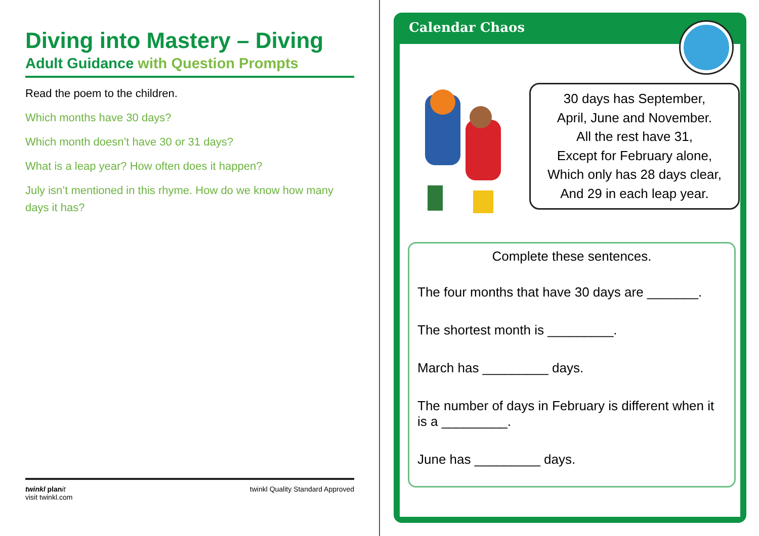Diving into Mastery – Diving
Adult Guidance with Question Prompts
Read the poem to the children.
Which months have 30 days?
Which month doesn’t have 30 or 31 days?
What is a leap year? How often does it happen?
July isn’t mentioned in this rhyme. How do we know how many days it has?
twinkl plan it
visit twinkl.com
twinkl Quality Standard Approved
Calendar Chaos
30 days has September,
April, June and November.
All the rest have 31,
Except for February alone,
Which only has 28 days clear,
And 29 in each leap year.
Complete these sentences.
The four months that have 30 days are _______.
The shortest month is _________.
March has _________ days.
The number of days in February is different when it is a _________.
June has _________ days.